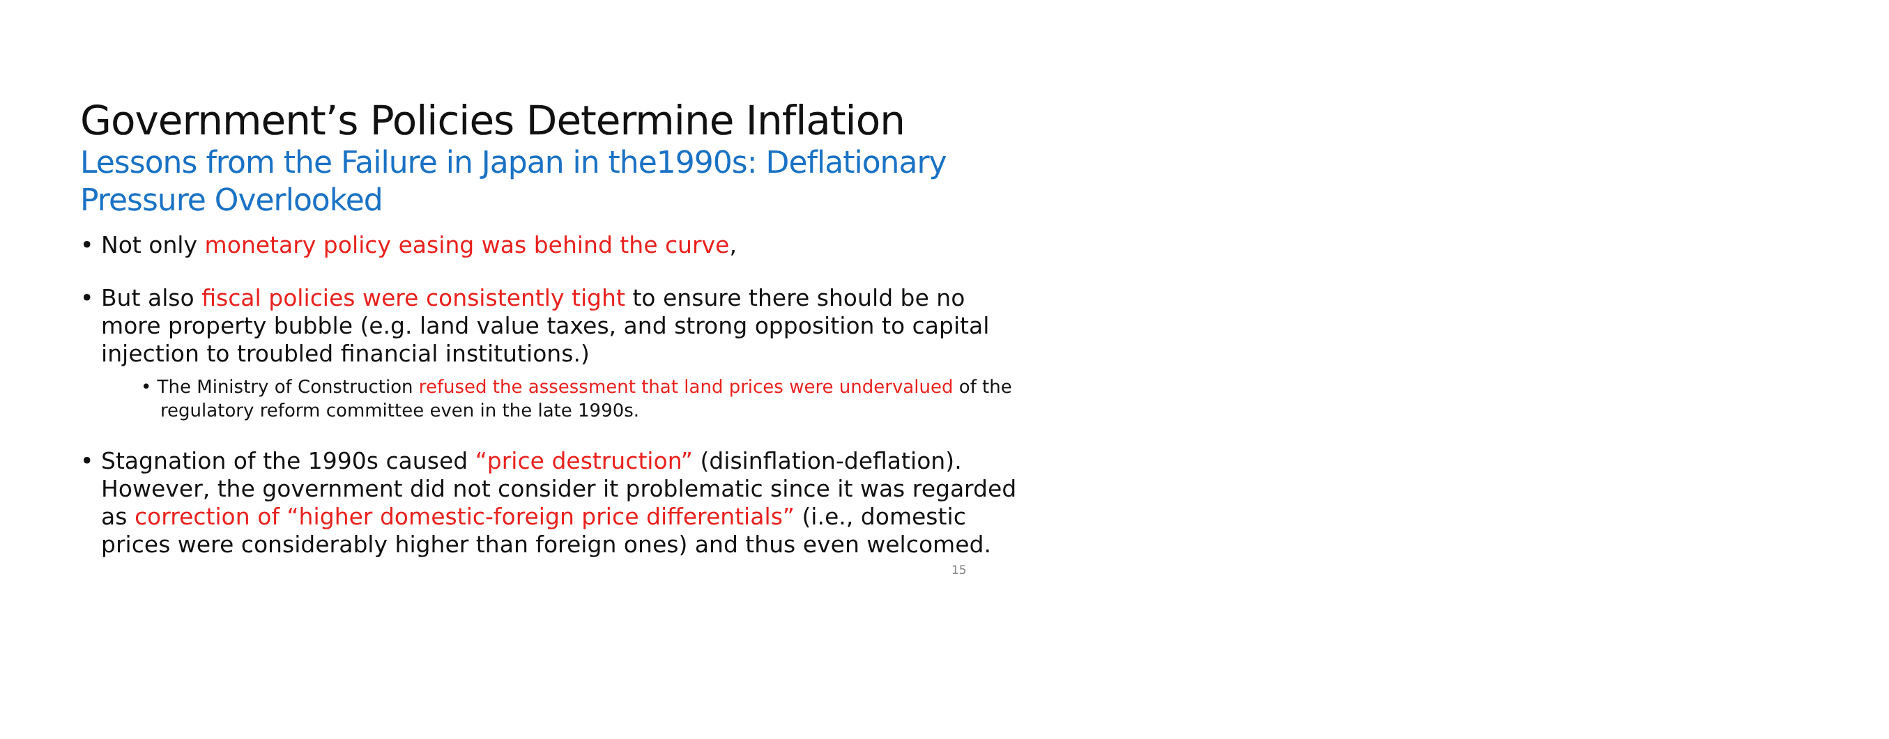Government’s Policies Determine Inflation
Lessons from the Failure in Japan in the1990s: Deflationary Pressure Overlooked
• Not only monetary policy easing was behind the curve,
• But also fiscal policies were consistently tight to ensure there should be no more property bubble (e.g. land value taxes, and strong opposition to capital injection to troubled financial institutions.)
• The Ministry of Construction refused the assessment that land prices were undervalued of the regulatory reform committee even in the late 1990s.
• Stagnation of the 1990s caused “price destruction” (disinflation-deflation). However, the government did not consider it problematic since it was regarded as correction of “higher domestic-foreign price differentials” (i.e., domestic prices were considerably higher than foreign ones) and thus even welcomed.
15